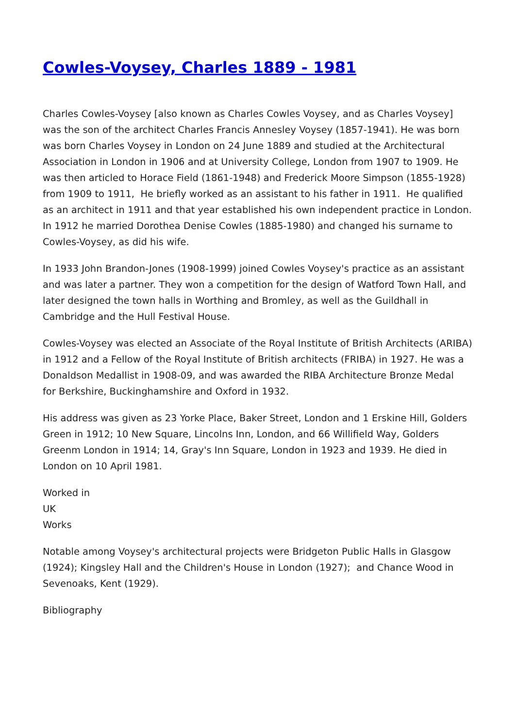Cowles-Voysey, Charles 1889 - 1981
Charles Cowles-Voysey [also known as Charles Cowles Voysey, and as Charles Voysey] was the son of the architect Charles Francis Annesley Voysey (1857-1941). He was born was born Charles Voysey in London on 24 June 1889 and studied at the Architectural Association in London in 1906 and at University College, London from 1907 to 1909. He was then articled to Horace Field (1861-1948) and Frederick Moore Simpson (1855-1928) from 1909 to 1911, He briefly worked as an assistant to his father in 1911. He qualified as an architect in 1911 and that year established his own independent practice in London. In 1912 he married Dorothea Denise Cowles (1885-1980) and changed his surname to Cowles-Voysey, as did his wife.
In 1933 John Brandon-Jones (1908-1999) joined Cowles Voysey's practice as an assistant and was later a partner. They won a competition for the design of Watford Town Hall, and later designed the town halls in Worthing and Bromley, as well as the Guildhall in Cambridge and the Hull Festival House.
Cowles-Voysey was elected an Associate of the Royal Institute of British Architects (ARIBA) in 1912 and a Fellow of the Royal Institute of British architects (FRIBA) in 1927. He was a Donaldson Medallist in 1908-09, and was awarded the RIBA Architecture Bronze Medal for Berkshire, Buckinghamshire and Oxford in 1932.
His address was given as 23 Yorke Place, Baker Street, London and 1 Erskine Hill, Golders Green in 1912; 10 New Square, Lincolns Inn, London, and 66 Willifield Way, Golders Greenm London in 1914; 14, Gray's Inn Square, London in 1923 and 1939. He died in London on 10 April 1981.
Worked in
UK
Works
Notable among Voysey's architectural projects were Bridgeton Public Halls in Glasgow (1924); Kingsley Hall and the Children's House in London (1927); and Chance Wood in Sevenoaks, Kent (1929).
Bibliography